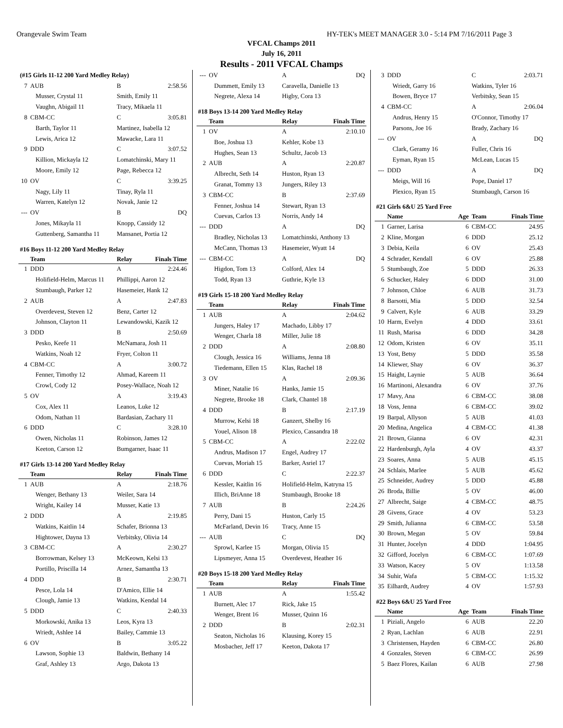Orangevale Swim Team HY-TEK's MEET MANAGER 3.0 - 5:14 PM 7/16/2011 Page 3
VFCAL Champs 2011
July 16, 2011
Results - 2011 VFCAL Champs
| (#15 Girls 11-12 200 Yard Medley Relay) | | | |
| 7 | AUB | B | 2:58.56 |
| | Musser, Crystal 11 | Smith, Emily 11 | |
| | Vaughn, Abigail 11 | Tracy, Mikaela 11 | |
| 8 | CBM-CC | C | 3:05.81 |
| | Barth, Taylor 11 | Martinez, Isabella 12 | |
| | Lewis, Arica 12 | Mawacke, Lara 11 | |
| 9 | DDD | C | 3:07.52 |
| | Killion, Mickayla 12 | Lomatchinski, Mary 11 | |
| | Moore, Emily 12 | Page, Rebecca 12 | |
| 10 | OV | C | 3:39.25 |
| | Nagy, Lily 11 | Tinay, Ryla 11 | |
| | Warren, Katelyn 12 | Novak, Janie 12 | |
| --- | OV | B | DQ |
| | Jones, Mikayla 11 | Knopp, Cassidy 12 | |
| | Guttenberg, Samantha 11 | Mansanet, Portia 12 | |
| #16 Boys 11-12 200 Yard Medley Relay | | | |
| | Team | Relay | Finals Time |
| 1 | DDD | A | 2:24.46 |
| | Holifield-Helm, Marcus 11 | Phillippi, Aaron 12 | |
| | Stumbaugh, Parker 12 | Hasemeier, Hank 12 | |
| 2 | AUB | A | 2:47.83 |
| | Overdevest, Steven 12 | Benz, Carter 12 | |
| | Johnson, Clayton 11 | Lewandowski, Kazik 12 | |
| 3 | DDD | B | 2:50.69 |
| | Pesko, Keefe 11 | McNamara, Josh 11 | |
| | Watkins, Noah 12 | Fryer, Colton 11 | |
| 4 | CBM-CC | A | 3:00.72 |
| | Fenner, Timothy 12 | Ahmad, Kareem 11 | |
| | Crowl, Cody 12 | Posey-Wallace, Noah 12 | |
| 5 | OV | A | 3:19.43 |
| | Cox, Alex 11 | Leanos, Luke 12 | |
| | Odom, Nathan 11 | Bardasian, Zachary 11 | |
| 6 | DDD | C | 3:28.10 |
| | Owen, Nicholas 11 | Robinson, James 12 | |
| | Keeton, Carson 12 | Bumgarner, Isaac 11 | |
| #17 Girls 13-14 200 Yard Medley Relay | | | |
| | Team | Relay | Finals Time |
| 1 | AUB | A | 2:18.76 |
| | Wenger, Bethany 13 | Weiler, Sara 14 | |
| | Wright, Kailey 14 | Musser, Katie 13 | |
| 2 | DDD | A | 2:19.85 |
| | Watkins, Kaitlin 14 | Schafer, Brionna 13 | |
| | Hightower, Dayna 13 | Verbitsky, Olivia 14 | |
| 3 | CBM-CC | A | 2:30.27 |
| | Borrowman, Kelsey 13 | McKeown, Kelsi 13 | |
| | Portillo, Priscilla 14 | Arnez, Samantha 13 | |
| 4 | DDD | B | 2:30.71 |
| | Pesce, Lola 14 | D'Amico, Ellie 14 | |
| | Clough, Jamie 13 | Watkins, Kendal 14 | |
| 5 | DDD | C | 2:40.33 |
| | Morkowski, Anika 13 | Leos, Kyra 13 | |
| | Wriedt, Ashlee 14 | Bailey, Cammie 13 | |
| 6 | OV | B | 3:05.22 |
| | Lawson, Sophie 13 | Baldwin, Bethany 14 | |
| | Graf, Ashley 13 | Argo, Dakota 13 | |
| --- | OV | A | DQ |
| | Dummett, Emily 13 | Caravella, Danielle 13 | |
| | Negrete, Alexa 14 | Higby, Cora 13 | |
| #18 Boys 13-14 200 Yard Medley Relay | | | |
| | Team | Relay | Finals Time |
| 1 | OV | A | 2:10.10 |
| | Boe, Joshua 13 | Kehler, Kobe 13 | |
| | Hughes, Sean 13 | Schultz, Jacob 13 | |
| 2 | AUB | A | 2:20.87 |
| | Albrecht, Seth 14 | Huston, Ryan 13 | |
| | Granat, Tommy 13 | Jungers, Riley 13 | |
| 3 | CBM-CC | B | 2:37.69 |
| | Fenner, Joshua 14 | Stewart, Ryan 13 | |
| | Cuevas, Carlos 13 | Norris, Andy 14 | |
| --- | DDD | A | DQ |
| | Bradley, Nicholas 13 | Lomatchinski, Anthony 13 | |
| | McCann, Thomas 13 | Hasemeier, Wyatt 14 | |
| --- | CBM-CC | A | DQ |
| | Higdon, Tom 13 | Colford, Alex 14 | |
| | Todd, Ryan 13 | Guthrie, Kyle 13 | |
| #19 Girls 15-18 200 Yard Medley Relay | | | |
| | Team | Relay | Finals Time |
| 1 | AUB | A | 2:04.62 |
| | Jungers, Haley 17 | Machado, Libby 17 | |
| | Wenger, Charla 18 | Miller, Julie 18 | |
| 2 | DDD | A | 2:08.80 |
| | Clough, Jessica 16 | Williams, Jenna 18 | |
| | Tiedemann, Ellen 15 | Klas, Rachel 18 | |
| 3 | OV | A | 2:09.36 |
| | Miner, Natalie 16 | Hanks, Jamie 15 | |
| | Negrete, Brooke 18 | Clark, Chantel 18 | |
| 4 | DDD | B | 2:17.19 |
| | Murrow, Kelsi 18 | Ganzert, Shelby 16 | |
| | Youel, Alison 18 | Plexico, Cassandra 18 | |
| 5 | CBM-CC | A | 2:22.02 |
| | Andrus, Madison 17 | Engel, Audrey 17 | |
| | Cuevas, Moriah 15 | Barker, Asriel 17 | |
| 6 | DDD | C | 2:22.37 |
| | Kessler, Kaitlin 16 | Holifield-Helm, Katryna 15 | |
| | Illich, BriAnne 18 | Stumbaugh, Brooke 18 | |
| 7 | AUB | B | 2:24.26 |
| | Perry, Dani 15 | Huston, Carly 15 | |
| | McFarland, Devin 16 | Tracy, Anne 15 | |
| --- | AUB | C | DQ |
| | Sprowl, Karlee 15 | Morgan, Olivia 15 | |
| | Lipsmeyer, Anna 15 | Overdevest, Heather 16 | |
| #20 Boys 15-18 200 Yard Medley Relay | | | |
| | Team | Relay | Finals Time |
| 1 | AUB | A | 1:55.42 |
| | Burnett, Alec 17 | Rick, Jake 15 | |
| | Wenger, Brent 16 | Musser, Quinn 16 | |
| 2 | DDD | B | 2:02.31 |
| | Seaton, Nicholas 16 | Klausing, Korey 15 | |
| | Mosbacher, Jeff 17 | Keeton, Dakota 17 | |
| 3 | DDD | | C | 2:03.71 |
| | Wriedt, Garry 16 | | Watkins, Tyler 16 | |
| | Bowen, Bryce 17 | | Verbitsky, Sean 15 | |
| 4 | CBM-CC | | A | 2:06.04 |
| | Andrus, Henry 15 | | O'Connor, Timothy 17 | |
| | Parsons, Joe 16 | | Brady, Zachary 16 | |
| --- | OV | | A | DQ |
| | Clark, Geramy 16 | | Fuller, Chris 16 | |
| | Eyman, Ryan 15 | | McLean, Lucas 15 | |
| --- | DDD | | A | DQ |
| | Meigs, Will 16 | | Pope, Daniel 17 | |
| | Plexico, Ryan 15 | | Stumbaugh, Carson 16 | |
| #21 Girls 6&U 25 Yard Free | | | | |
| | Name | Age | Team | Finals Time |
| 1 | Garner, Larisa | 6 | CBM-CC | 24.95 |
| 2 | Kline, Morgan | 6 | DDD | 25.12 |
| 3 | Debia, Keila | 6 | OV | 25.43 |
| 4 | Schrader, Kendall | 6 | OV | 25.88 |
| 5 | Stumbaugh, Zoe | 5 | DDD | 26.33 |
| 6 | Schucker, Haley | 6 | DDD | 31.00 |
| 7 | Johnson, Chloe | 6 | AUB | 31.73 |
| 8 | Barsotti, Mia | 5 | DDD | 32.54 |
| 9 | Calvert, Kyle | 6 | AUB | 33.29 |
| 10 | Harm, Evelyn | 4 | DDD | 33.61 |
| 11 | Rush, Marisa | 6 | DDD | 34.28 |
| 12 | Odom, Kristen | 6 | OV | 35.11 |
| 13 | Yost, Betsy | 5 | DDD | 35.58 |
| 14 | Kliewer, Shay | 6 | OV | 36.37 |
| 15 | Haight, Laynie | 5 | AUB | 36.64 |
| 16 | Martinoni, Alexandra | 6 | OV | 37.76 |
| 17 | Mavy, Ana | 6 | CBM-CC | 38.08 |
| 18 | Voss, Jenna | 6 | CBM-CC | 39.02 |
| 19 | Barpal, Allyson | 5 | AUB | 41.03 |
| 20 | Medina, Angelica | 4 | CBM-CC | 41.38 |
| 21 | Brown, Gianna | 6 | OV | 42.31 |
| 22 | Hardenburgh, Ayla | 4 | OV | 43.37 |
| 23 | Soares, Anna | 5 | AUB | 45.15 |
| 24 | Schlais, Marlee | 5 | AUB | 45.62 |
| 25 | Schneider, Audrey | 5 | DDD | 45.88 |
| 26 | Broda, Billie | 5 | OV | 46.00 |
| 27 | Albrecht, Saige | 4 | CBM-CC | 48.75 |
| 28 | Givens, Grace | 4 | OV | 53.23 |
| 29 | Smith, Julianna | 6 | CBM-CC | 53.58 |
| 30 | Brown, Megan | 5 | OV | 59.84 |
| 31 | Hunter, Jocelyn | 4 | DDD | 1:04.95 |
| 32 | Gifford, Jocelyn | 6 | CBM-CC | 1:07.69 |
| 33 | Watson, Kacey | 5 | OV | 1:13.58 |
| 34 | Suhir, Wafa | 5 | CBM-CC | 1:15.32 |
| 35 | Eilhardt, Audrey | 4 | OV | 1:57.93 |
| #22 Boys 6&U 25 Yard Free | | | | |
| | Name | Age | Team | Finals Time |
| 1 | Piziali, Angelo | 6 | AUB | 22.20 |
| 2 | Ryan, Lachlan | 6 | AUB | 22.91 |
| 3 | Christensen, Hayden | 6 | CBM-CC | 26.80 |
| 4 | Gonzales, Steven | 6 | CBM-CC | 26.99 |
| 5 | Baez Flores, Kailan | 6 | AUB | 27.98 |